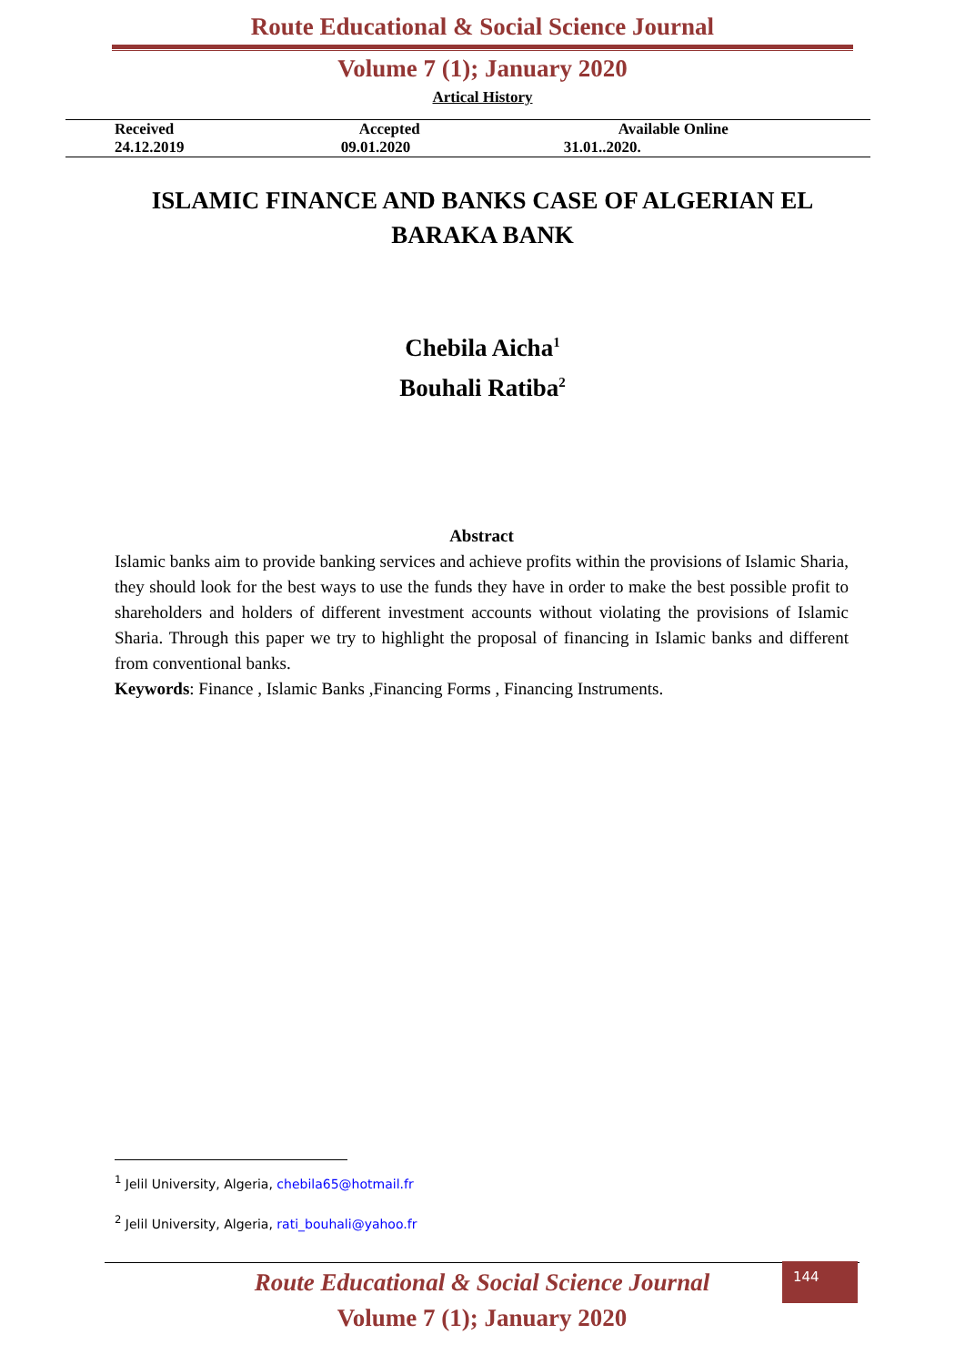Route Educational & Social Science Journal
Volume 7 (1); January 2020
Artical History
| Received | Accepted | Available Online |
| 24.12.2019 | 09.01.2020 | 31.01..2020. |
ISLAMIC FINANCE AND BANKS CASE OF ALGERIAN EL BARAKA BANK
Chebila Aicha<sup>1</sup>
Bouhali Ratiba<sup>2</sup>
Abstract
Islamic banks aim to provide banking services and achieve profits within the provisions of Islamic Sharia, they should look for the best ways to use the funds they have in order to make the best possible profit to shareholders and holders of different investment accounts without violating the provisions of Islamic Sharia. Through this paper we try to highlight the proposal of financing in Islamic banks and different from conventional banks.
Keywords: Finance , Islamic Banks ,Financing Forms , Financing Instruments.
<sup>1</sup> Jelil University, Algeria, chebila65@hotmail.fr
<sup>2</sup> Jelil University, Algeria, rati_bouhali@yahoo.fr
Route Educational & Social Science Journal
Volume 7 (1); January 2020
144